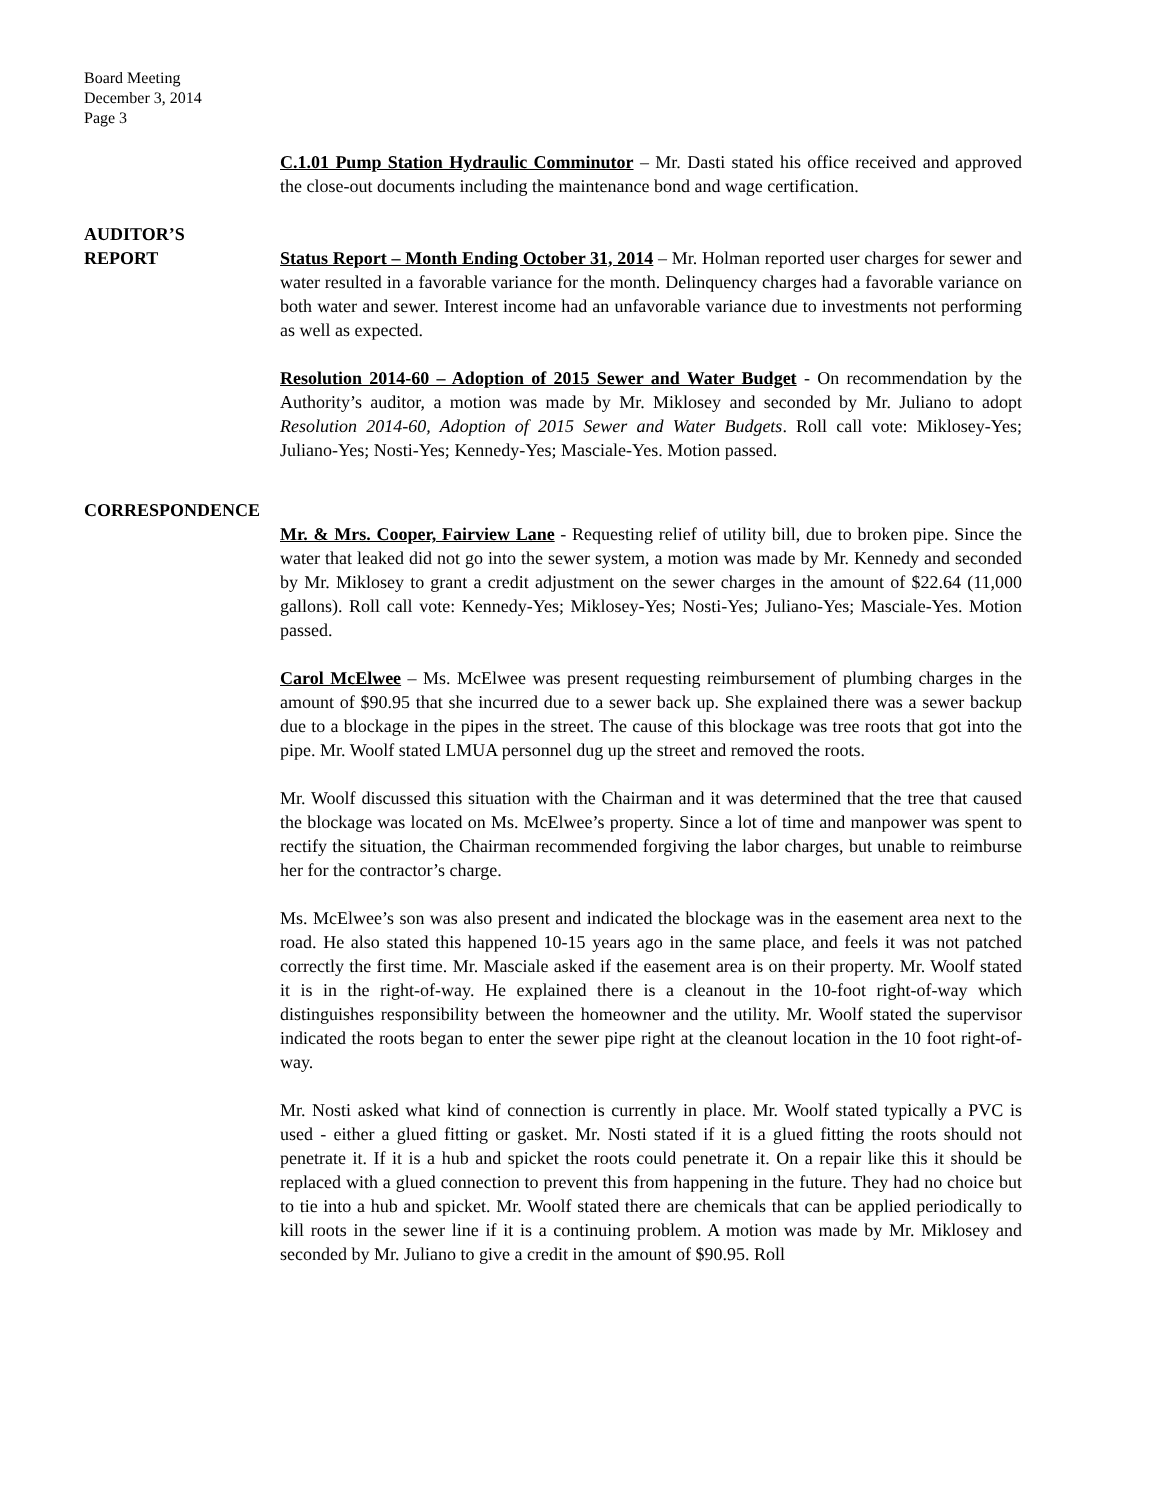Board Meeting
December 3, 2014
Page 3
C.1.01 Pump Station Hydraulic Comminutor – Mr. Dasti stated his office received and approved the close-out documents including the maintenance bond and wage certification.
AUDITOR’S
REPORT
Status Report – Month Ending October 31, 2014 – Mr. Holman reported user charges for sewer and water resulted in a favorable variance for the month. Delinquency charges had a favorable variance on both water and sewer. Interest income had an unfavorable variance due to investments not performing as well as expected.
Resolution 2014-60 – Adoption of 2015 Sewer and Water Budget - On recommendation by the Authority’s auditor, a motion was made by Mr. Miklosey and seconded by Mr. Juliano to adopt Resolution 2014-60, Adoption of 2015 Sewer and Water Budgets. Roll call vote: Miklosey-Yes; Juliano-Yes; Nosti-Yes; Kennedy-Yes; Masciale-Yes. Motion passed.
CORRESPONDENCE
Mr. & Mrs. Cooper, Fairview Lane - Requesting relief of utility bill, due to broken pipe. Since the water that leaked did not go into the sewer system, a motion was made by Mr. Kennedy and seconded by Mr. Miklosey to grant a credit adjustment on the sewer charges in the amount of $22.64 (11,000 gallons). Roll call vote: Kennedy-Yes; Miklosey-Yes; Nosti-Yes; Juliano-Yes; Masciale-Yes. Motion passed.
Carol McElwee – Ms. McElwee was present requesting reimbursement of plumbing charges in the amount of $90.95 that she incurred due to a sewer back up. She explained there was a sewer backup due to a blockage in the pipes in the street. The cause of this blockage was tree roots that got into the pipe. Mr. Woolf stated LMUA personnel dug up the street and removed the roots.
Mr. Woolf discussed this situation with the Chairman and it was determined that the tree that caused the blockage was located on Ms. McElwee’s property. Since a lot of time and manpower was spent to rectify the situation, the Chairman recommended forgiving the labor charges, but unable to reimburse her for the contractor’s charge.
Ms. McElwee’s son was also present and indicated the blockage was in the easement area next to the road. He also stated this happened 10-15 years ago in the same place, and feels it was not patched correctly the first time. Mr. Masciale asked if the easement area is on their property. Mr. Woolf stated it is in the right-of-way. He explained there is a cleanout in the 10-foot right-of-way which distinguishes responsibility between the homeowner and the utility. Mr. Woolf stated the supervisor indicated the roots began to enter the sewer pipe right at the cleanout location in the 10 foot right-of-way.
Mr. Nosti asked what kind of connection is currently in place. Mr. Woolf stated typically a PVC is used - either a glued fitting or gasket. Mr. Nosti stated if it is a glued fitting the roots should not penetrate it. If it is a hub and spicket the roots could penetrate it. On a repair like this it should be replaced with a glued connection to prevent this from happening in the future. They had no choice but to tie into a hub and spicket. Mr. Woolf stated there are chemicals that can be applied periodically to kill roots in the sewer line if it is a continuing problem. A motion was made by Mr. Miklosey and seconded by Mr. Juliano to give a credit in the amount of $90.95. Roll